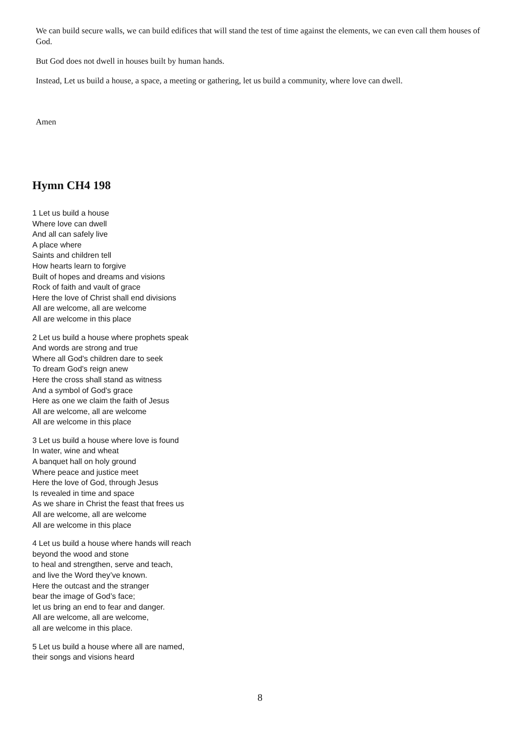We can build secure walls, we can build edifices that will stand the test of time against the elements, we can even call them houses of God.
But God does not dwell in houses built by human hands.
Instead, Let us build a house, a space, a meeting or gathering, let us build a community, where love can dwell.
Amen
Hymn CH4 198
1 Let us build a house
Where love can dwell
And all can safely live
A place where
Saints and children tell
How hearts learn to forgive
Built of hopes and dreams and visions
Rock of faith and vault of grace
Here the love of Christ shall end divisions
All are welcome, all are welcome
All are welcome in this place
2 Let us build a house where prophets speak
And words are strong and true
Where all God's children dare to seek
To dream God's reign anew
Here the cross shall stand as witness
And a symbol of God's grace
Here as one we claim the faith of Jesus
All are welcome, all are welcome
All are welcome in this place
3 Let us build a house where love is found
In water, wine and wheat
A banquet hall on holy ground
Where peace and justice meet
Here the love of God, through Jesus
Is revealed in time and space
As we share in Christ the feast that frees us
All are welcome, all are welcome
All are welcome in this place
4 Let us build a house where hands will reach
beyond the wood and stone
to heal and strengthen, serve and teach,
and live the Word they’ve known.
Here the outcast and the stranger
bear the image of God’s face;
let us bring an end to fear and danger.
All are welcome, all are welcome,
all are welcome in this place.
5 Let us build a house where all are named,
their songs and visions heard
8